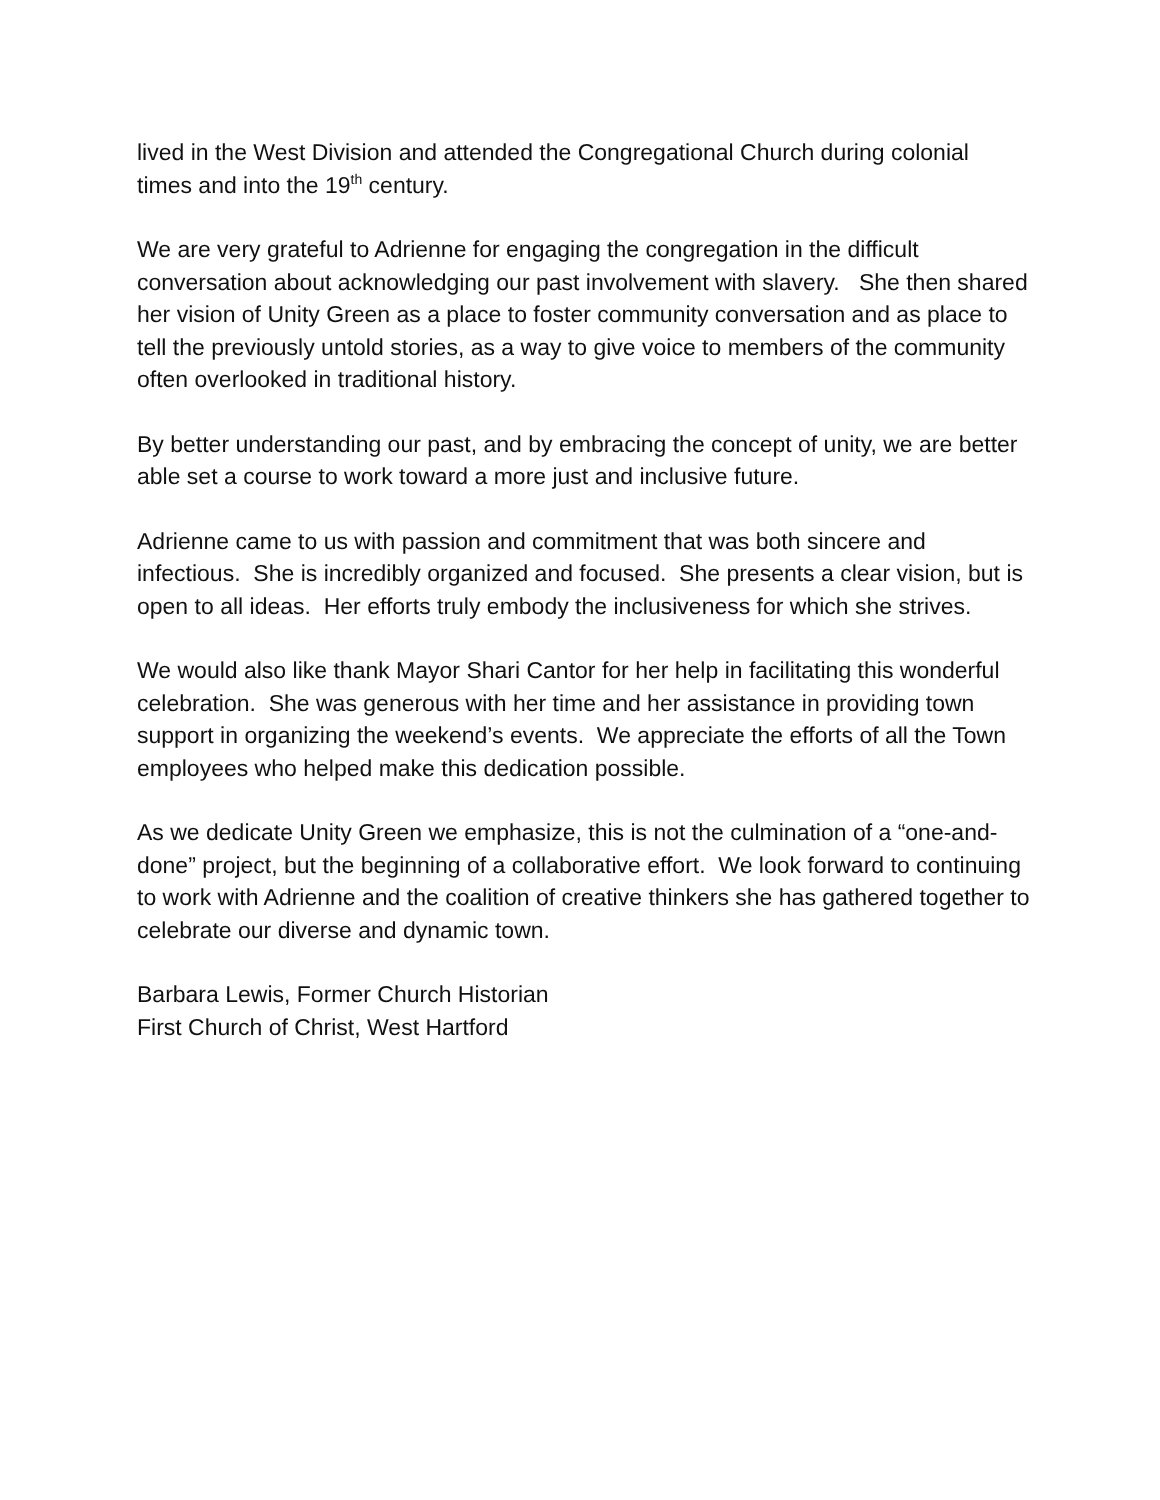lived in the West Division and attended the Congregational Church during colonial times and into the 19<sup>th</sup> century.
We are very grateful to Adrienne for engaging the congregation in the difficult conversation about acknowledging our past involvement with slavery. She then shared her vision of Unity Green as a place to foster community conversation and as place to tell the previously untold stories, as a way to give voice to members of the community often overlooked in traditional history.
By better understanding our past, and by embracing the concept of unity, we are better able set a course to work toward a more just and inclusive future.
Adrienne came to us with passion and commitment that was both sincere and infectious. She is incredibly organized and focused. She presents a clear vision, but is open to all ideas. Her efforts truly embody the inclusiveness for which she strives.
We would also like thank Mayor Shari Cantor for her help in facilitating this wonderful celebration. She was generous with her time and her assistance in providing town support in organizing the weekend’s events. We appreciate the efforts of all the Town employees who helped make this dedication possible.
As we dedicate Unity Green we emphasize, this is not the culmination of a “one-and-done” project, but the beginning of a collaborative effort. We look forward to continuing to work with Adrienne and the coalition of creative thinkers she has gathered together to celebrate our diverse and dynamic town.
Barbara Lewis, Former Church Historian
First Church of Christ, West Hartford